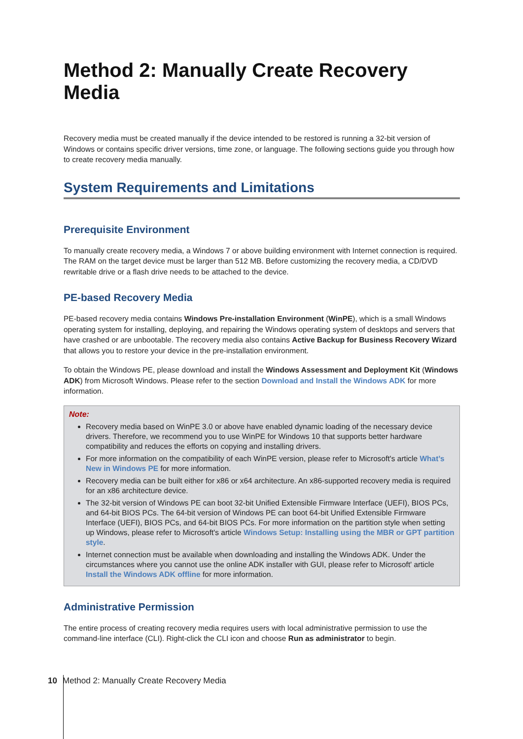Method 2: Manually Create Recovery Media
Recovery media must be created manually if the device intended to be restored is running a 32-bit version of Windows or contains specific driver versions, time zone, or language. The following sections guide you through how to create recovery media manually.
System Requirements and Limitations
Prerequisite Environment
To manually create recovery media, a Windows 7 or above building environment with Internet connection is required. The RAM on the target device must be larger than 512 MB. Before customizing the recovery media, a CD/DVD rewritable drive or a flash drive needs to be attached to the device.
PE-based Recovery Media
PE-based recovery media contains Windows Pre-installation Environment (WinPE), which is a small Windows operating system for installing, deploying, and repairing the Windows operating system of desktops and servers that have crashed or are unbootable. The recovery media also contains Active Backup for Business Recovery Wizard that allows you to restore your device in the pre-installation environment.
To obtain the Windows PE, please download and install the Windows Assessment and Deployment Kit (Windows ADK) from Microsoft Windows. Please refer to the section Download and Install the Windows ADK for more information.
Note:
Recovery media based on WinPE 3.0 or above have enabled dynamic loading of the necessary device drivers. Therefore, we recommend you to use WinPE for Windows 10 that supports better hardware compatibility and reduces the efforts on copying and installing drivers.
For more information on the compatibility of each WinPE version, please refer to Microsoft's article What’s New in Windows PE for more information.
Recovery media can be built either for x86 or x64 architecture. An x86-supported recovery media is required for an x86 architecture device.
The 32-bit version of Windows PE can boot 32-bit Unified Extensible Firmware Interface (UEFI), BIOS PCs, and 64-bit BIOS PCs. The 64-bit version of Windows PE can boot 64-bit Unified Extensible Firmware Interface (UEFI), BIOS PCs, and 64-bit BIOS PCs. For more information on the partition style when setting up Windows, please refer to Microsoft's article Windows Setup: Installing using the MBR or GPT partition style.
Internet connection must be available when downloading and installing the Windows ADK. Under the circumstances where you cannot use the online ADK installer with GUI, please refer to Microsoft' article Install the Windows ADK offline for more information.
Administrative Permission
The entire process of creating recovery media requires users with local administrative permission to use the command-line interface (CLI). Right-click the CLI icon and choose Run as administrator to begin.
10 Method 2: Manually Create Recovery Media